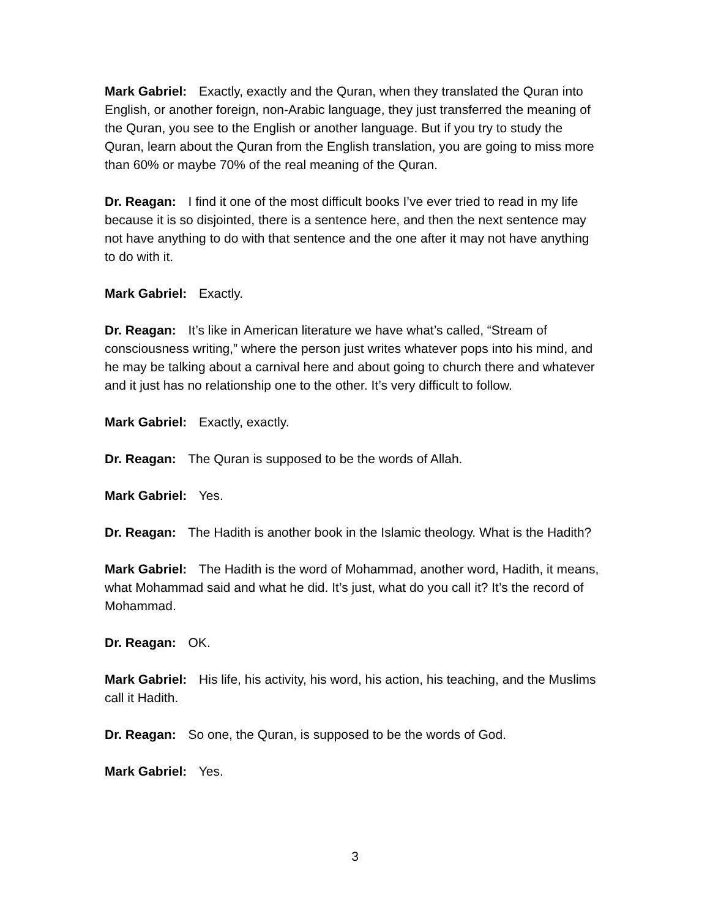Mark Gabriel: Exactly, exactly and the Quran, when they translated the Quran into English, or another foreign, non-Arabic language, they just transferred the meaning of the Quran, you see to the English or another language. But if you try to study the Quran, learn about the Quran from the English translation, you are going to miss more than 60% or maybe 70% of the real meaning of the Quran.
Dr. Reagan: I find it one of the most difficult books I’ve ever tried to read in my life because it is so disjointed, there is a sentence here, and then the next sentence may not have anything to do with that sentence and the one after it may not have anything to do with it.
Mark Gabriel: Exactly.
Dr. Reagan: It’s like in American literature we have what’s called, “Stream of consciousness writing,” where the person just writes whatever pops into his mind, and he may be talking about a carnival here and about going to church there and whatever and it just has no relationship one to the other. It’s very difficult to follow.
Mark Gabriel: Exactly, exactly.
Dr. Reagan: The Quran is supposed to be the words of Allah.
Mark Gabriel: Yes.
Dr. Reagan: The Hadith is another book in the Islamic theology. What is the Hadith?
Mark Gabriel: The Hadith is the word of Mohammad, another word, Hadith, it means, what Mohammad said and what he did. It’s just, what do you call it? It’s the record of Mohammad.
Dr. Reagan: OK.
Mark Gabriel: His life, his activity, his word, his action, his teaching, and the Muslims call it Hadith.
Dr. Reagan: So one, the Quran, is supposed to be the words of God.
Mark Gabriel: Yes.
3